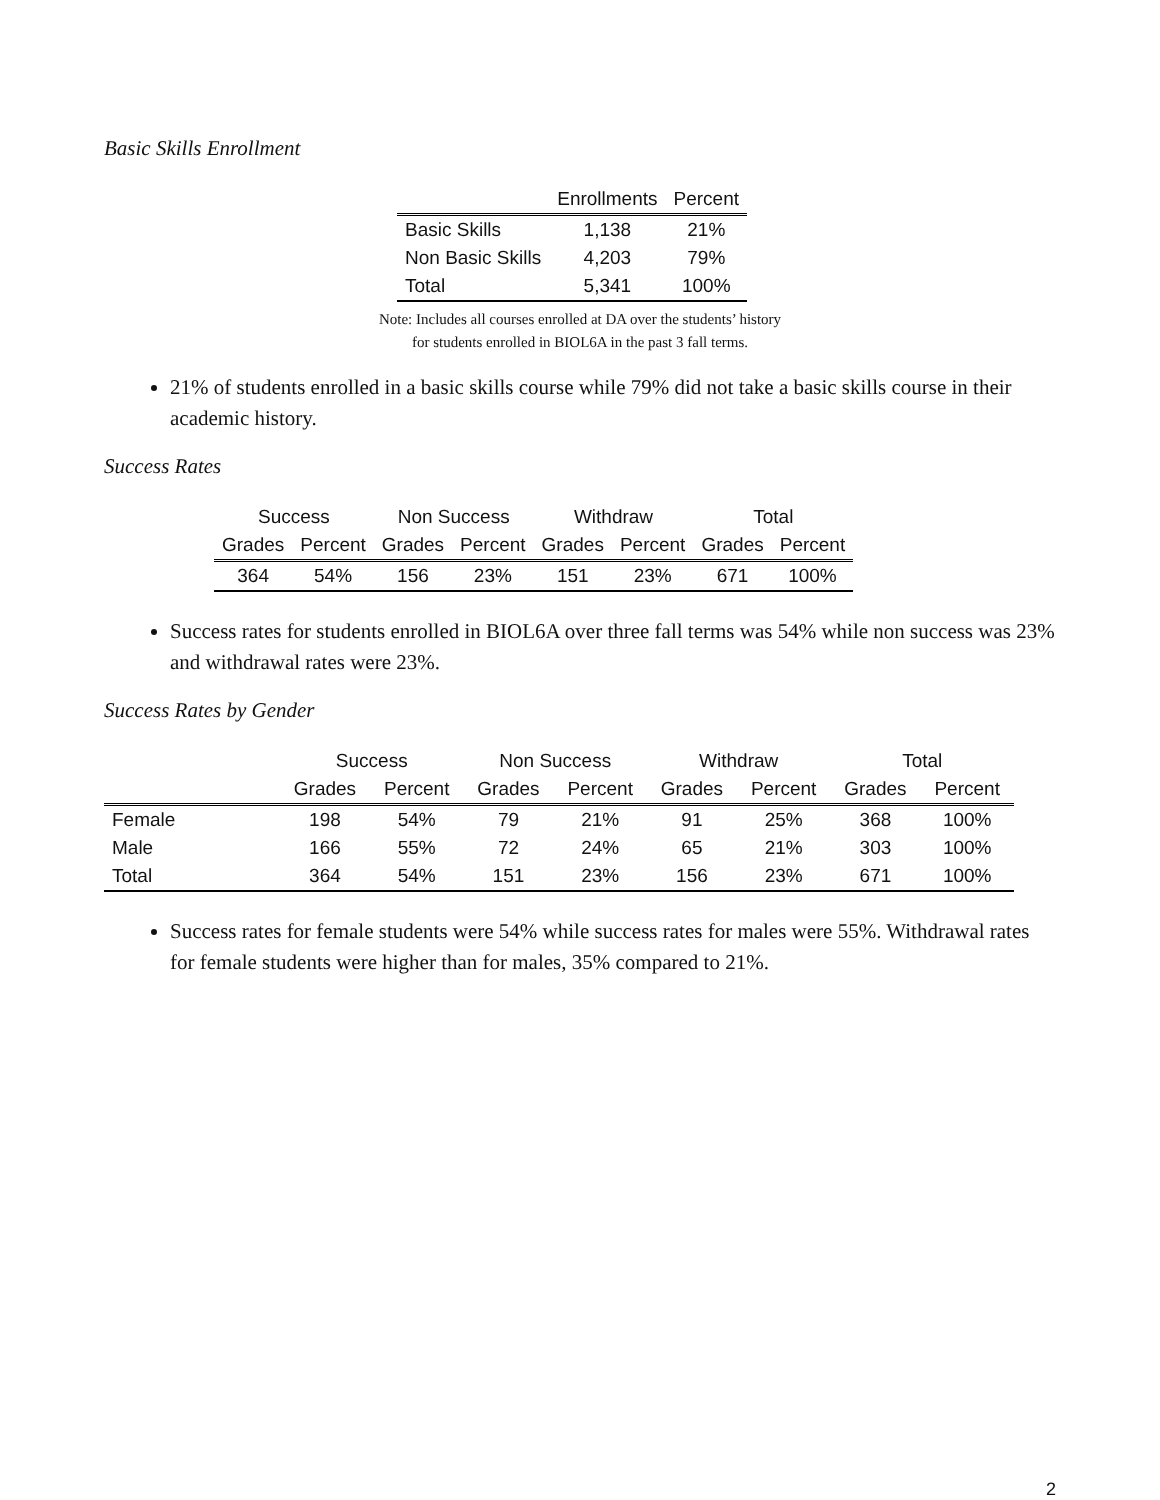Basic Skills Enrollment
| | Enrollments | Percent |
| --- | --- | --- |
| Basic Skills | 1,138 | 21% |
| Non Basic Skills | 4,203 | 79% |
| Total | 5,341 | 100% |
Note: Includes all courses enrolled at DA over the students’ history
for students enrolled in BIOL6A in the past 3 fall terms.
21% of students enrolled in a basic skills course while 79% did not take a basic skills course in their academic history.
Success Rates
| Success | | Non Success | | Withdraw | | Total | |
| --- | --- | --- | --- | --- | --- | --- | --- |
| Grades | Percent | Grades | Percent | Grades | Percent | Grades | Percent |
| 364 | 54% | 156 | 23% | 151 | 23% | 671 | 100% |
Success rates for students enrolled in BIOL6A over three fall terms was 54% while non success was 23% and withdrawal rates were 23%.
Success Rates by Gender
| | Success | | Non Success | | Withdraw | | Total | |
| --- | --- | --- | --- | --- | --- | --- | --- | --- |
| | Grades | Percent | Grades | Percent | Grades | Percent | Grades | Percent |
| Female | 198 | 54% | 79 | 21% | 91 | 25% | 368 | 100% |
| Male | 166 | 55% | 72 | 24% | 65 | 21% | 303 | 100% |
| Total | 364 | 54% | 151 | 23% | 156 | 23% | 671 | 100% |
Success rates for female students were 54% while success rates for males were 55%. Withdrawal rates for female students were higher than for males, 35% compared to 21%.
2